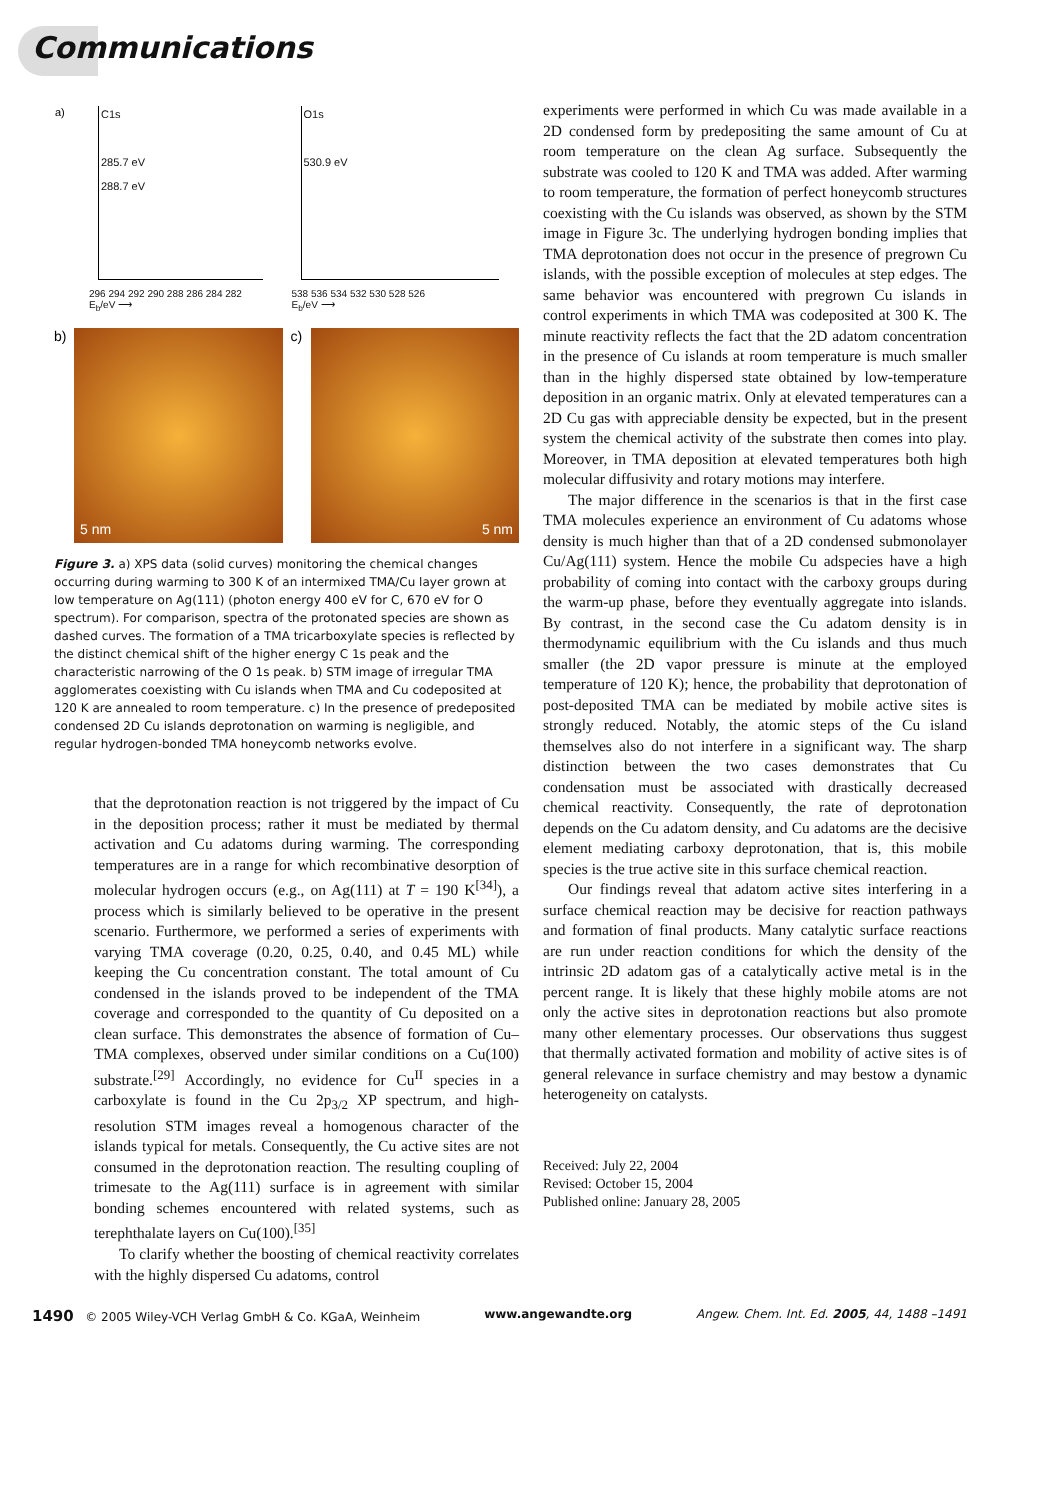Communications
a) C1s
285.7 eV
288.7 eV
296 294 292 290 288 286 284 282
E<sub>b</sub>/eV ⟶
O1s
530.9 eV
538 536 534 532 530 528 526
E<sub>b</sub>/eV ⟶
b) 5 nm
c) 5 nm
Figure 3. a) XPS data (solid curves) monitoring the chemical changes occurring during warming to 300 K of an intermixed TMA/Cu layer grown at low temperature on Ag(111) (photon energy 400 eV for C, 670 eV for O spectrum). For comparison, spectra of the protonated species are shown as dashed curves. The formation of a TMA tricarboxylate species is reflected by the distinct chemical shift of the higher energy C 1s peak and the characteristic narrowing of the O 1s peak. b) STM image of irregular TMA agglomerates coexisting with Cu islands when TMA and Cu codeposited at 120 K are annealed to room temperature. c) In the presence of predeposited condensed 2D Cu islands deprotonation on warming is negligible, and regular hydrogen-bonded TMA honeycomb networks evolve.
that the deprotonation reaction is not triggered by the impact of Cu in the deposition process; rather it must be mediated by thermal activation and Cu adatoms during warming. The corresponding temperatures are in a range for which recombinative desorption of molecular hydrogen occurs (e.g., on Ag(111) at T = 190 K<sup>[34]</sup>), a process which is similarly believed to be operative in the present scenario. Furthermore, we performed a series of experiments with varying TMA coverage (0.20, 0.25, 0.40, and 0.45 ML) while keeping the Cu concentration constant. The total amount of Cu condensed in the islands proved to be independent of the TMA coverage and corresponded to the quantity of Cu deposited on a clean surface. This demonstrates the absence of formation of Cu–TMA complexes, observed under similar conditions on a Cu(100) substrate.<sup>[29]</sup> Accordingly, no evidence for Cu<sup>II</sup> species in a carboxylate is found in the Cu 2p<sub>3/2</sub> XP spectrum, and high-resolution STM images reveal a homogenous character of the islands typical for metals. Consequently, the Cu active sites are not consumed in the deprotonation reaction. The resulting coupling of trimesate to the Ag(111) surface is in agreement with similar bonding schemes encountered with related systems, such as terephthalate layers on Cu(100).<sup>[35]</sup>
To clarify whether the boosting of chemical reactivity correlates with the highly dispersed Cu adatoms, control
experiments were performed in which Cu was made available in a 2D condensed form by predepositing the same amount of Cu at room temperature on the clean Ag surface. Subsequently the substrate was cooled to 120 K and TMA was added. After warming to room temperature, the formation of perfect honeycomb structures coexisting with the Cu islands was observed, as shown by the STM image in Figure 3c. The underlying hydrogen bonding implies that TMA deprotonation does not occur in the presence of pregrown Cu islands, with the possible exception of molecules at step edges. The same behavior was encountered with pregrown Cu islands in control experiments in which TMA was codeposited at 300 K. The minute reactivity reflects the fact that the 2D adatom concentration in the presence of Cu islands at room temperature is much smaller than in the highly dispersed state obtained by low-temperature deposition in an organic matrix. Only at elevated temperatures can a 2D Cu gas with appreciable density be expected, but in the present system the chemical activity of the substrate then comes into play. Moreover, in TMA deposition at elevated temperatures both high molecular diffusivity and rotary motions may interfere.
The major difference in the scenarios is that in the first case TMA molecules experience an environment of Cu adatoms whose density is much higher than that of a 2D condensed submonolayer Cu/Ag(111) system. Hence the mobile Cu adspecies have a high probability of coming into contact with the carboxy groups during the warm-up phase, before they eventually aggregate into islands. By contrast, in the second case the Cu adatom density is in thermodynamic equilibrium with the Cu islands and thus much smaller (the 2D vapor pressure is minute at the employed temperature of 120 K); hence, the probability that deprotonation of post-deposited TMA can be mediated by mobile active sites is strongly reduced. Notably, the atomic steps of the Cu island themselves also do not interfere in a significant way. The sharp distinction between the two cases demonstrates that Cu condensation must be associated with drastically decreased chemical reactivity. Consequently, the rate of deprotonation depends on the Cu adatom density, and Cu adatoms are the decisive element mediating carboxy deprotonation, that is, this mobile species is the true active site in this surface chemical reaction.
Our findings reveal that adatom active sites interfering in a surface chemical reaction may be decisive for reaction pathways and formation of final products. Many catalytic surface reactions are run under reaction conditions for which the density of the intrinsic 2D adatom gas of a catalytically active metal is in the percent range. It is likely that these highly mobile atoms are not only the active sites in deprotonation reactions but also promote many other elementary processes. Our observations thus suggest that thermally activated formation and mobility of active sites is of general relevance in surface chemistry and may bestow a dynamic heterogeneity on catalysts.
Received: July 22, 2004
Revised: October 15, 2004
Published online: January 28, 2005
1490 © 2005 Wiley-VCH Verlag GmbH & Co. KGaA, Weinheim www.angewandte.org Angew. Chem. Int. Ed. 2005, 44, 1488 –1491